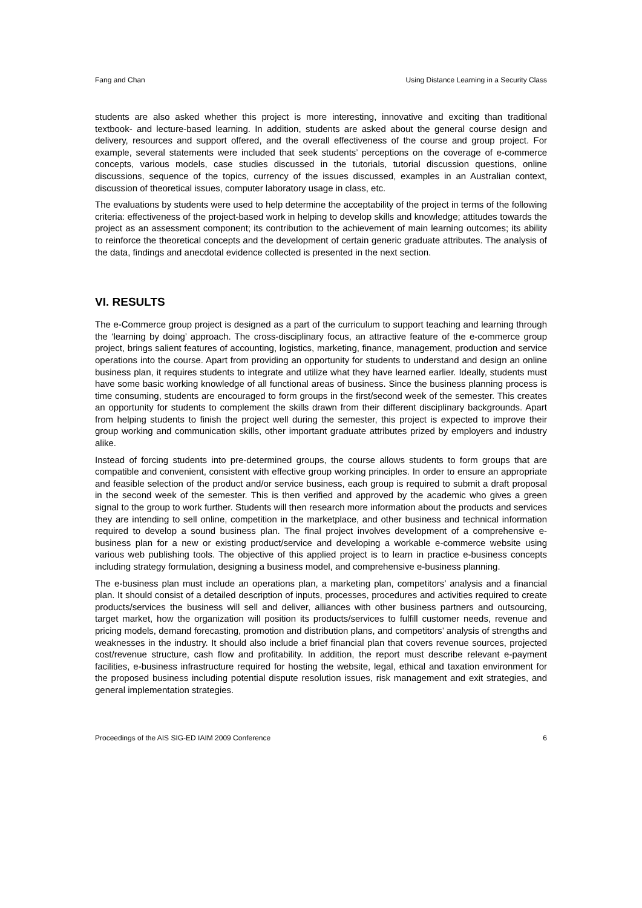Fang and Chan Using Distance Learning in a Security Class
students are also asked whether this project is more interesting, innovative and exciting than traditional textbook- and lecture-based learning. In addition, students are asked about the general course design and delivery, resources and support offered, and the overall effectiveness of the course and group project. For example, several statements were included that seek students’ perceptions on the coverage of e-commerce concepts, various models, case studies discussed in the tutorials, tutorial discussion questions, online discussions, sequence of the topics, currency of the issues discussed, examples in an Australian context, discussion of theoretical issues, computer laboratory usage in class, etc.
The evaluations by students were used to help determine the acceptability of the project in terms of the following criteria: effectiveness of the project-based work in helping to develop skills and knowledge; attitudes towards the project as an assessment component; its contribution to the achievement of main learning outcomes; its ability to reinforce the theoretical concepts and the development of certain generic graduate attributes. The analysis of the data, findings and anecdotal evidence collected is presented in the next section.
VI. RESULTS
The e-Commerce group project is designed as a part of the curriculum to support teaching and learning through the ‘learning by doing’ approach. The cross-disciplinary focus, an attractive feature of the e-commerce group project, brings salient features of accounting, logistics, marketing, finance, management, production and service operations into the course. Apart from providing an opportunity for students to understand and design an online business plan, it requires students to integrate and utilize what they have learned earlier. Ideally, students must have some basic working knowledge of all functional areas of business. Since the business planning process is time consuming, students are encouraged to form groups in the first/second week of the semester. This creates an opportunity for students to complement the skills drawn from their different disciplinary backgrounds. Apart from helping students to finish the project well during the semester, this project is expected to improve their group working and communication skills, other important graduate attributes prized by employers and industry alike.
Instead of forcing students into pre-determined groups, the course allows students to form groups that are compatible and convenient, consistent with effective group working principles. In order to ensure an appropriate and feasible selection of the product and/or service business, each group is required to submit a draft proposal in the second week of the semester. This is then verified and approved by the academic who gives a green signal to the group to work further. Students will then research more information about the products and services they are intending to sell online, competition in the marketplace, and other business and technical information required to develop a sound business plan. The final project involves development of a comprehensive e-business plan for a new or existing product/service and developing a workable e-commerce website using various web publishing tools. The objective of this applied project is to learn in practice e-business concepts including strategy formulation, designing a business model, and comprehensive e-business planning.
The e-business plan must include an operations plan, a marketing plan, competitors’ analysis and a financial plan. It should consist of a detailed description of inputs, processes, procedures and activities required to create products/services the business will sell and deliver, alliances with other business partners and outsourcing, target market, how the organization will position its products/services to fulfill customer needs, revenue and pricing models, demand forecasting, promotion and distribution plans, and competitors’ analysis of strengths and weaknesses in the industry. It should also include a brief financial plan that covers revenue sources, projected cost/revenue structure, cash flow and profitability. In addition, the report must describe relevant e-payment facilities, e-business infrastructure required for hosting the website, legal, ethical and taxation environment for the proposed business including potential dispute resolution issues, risk management and exit strategies, and general implementation strategies.
Proceedings of the AIS SIG-ED IAIM 2009 Conference 6